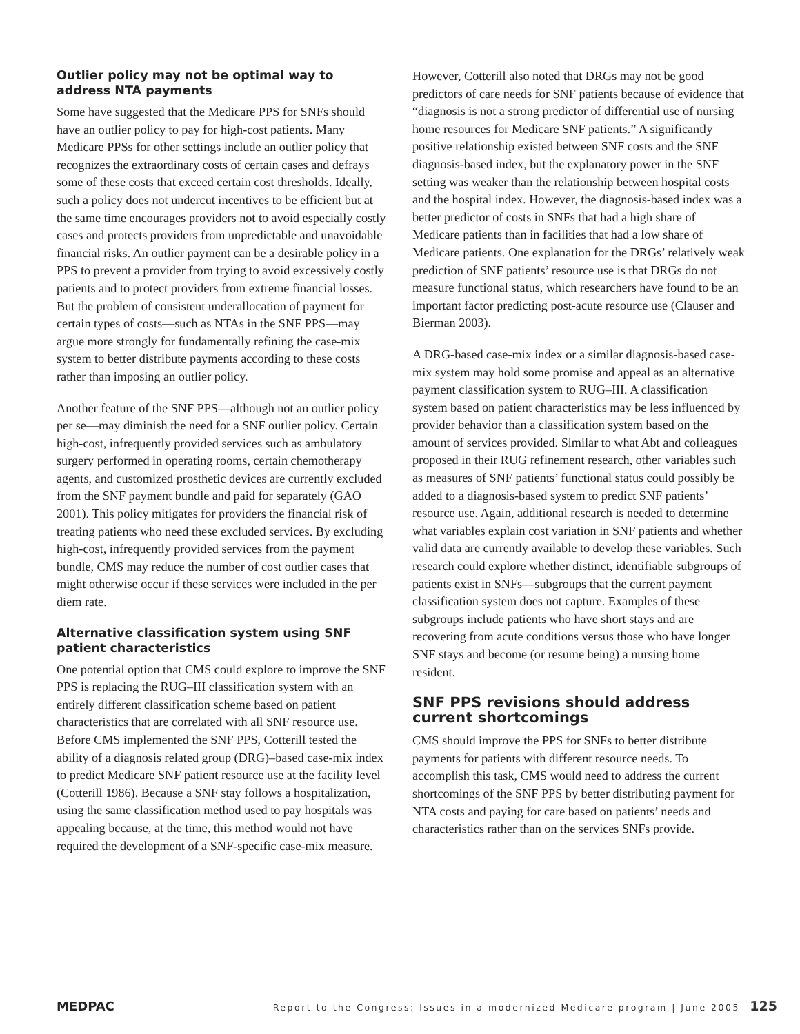Outlier policy may not be optimal way to address NTA payments
Some have suggested that the Medicare PPS for SNFs should have an outlier policy to pay for high-cost patients. Many Medicare PPSs for other settings include an outlier policy that recognizes the extraordinary costs of certain cases and defrays some of these costs that exceed certain cost thresholds. Ideally, such a policy does not undercut incentives to be efficient but at the same time encourages providers not to avoid especially costly cases and protects providers from unpredictable and unavoidable financial risks. An outlier payment can be a desirable policy in a PPS to prevent a provider from trying to avoid excessively costly patients and to protect providers from extreme financial losses. But the problem of consistent underallocation of payment for certain types of costs—such as NTAs in the SNF PPS—may argue more strongly for fundamentally refining the case-mix system to better distribute payments according to these costs rather than imposing an outlier policy.
Another feature of the SNF PPS—although not an outlier policy per se—may diminish the need for a SNF outlier policy. Certain high-cost, infrequently provided services such as ambulatory surgery performed in operating rooms, certain chemotherapy agents, and customized prosthetic devices are currently excluded from the SNF payment bundle and paid for separately (GAO 2001). This policy mitigates for providers the financial risk of treating patients who need these excluded services. By excluding high-cost, infrequently provided services from the payment bundle, CMS may reduce the number of cost outlier cases that might otherwise occur if these services were included in the per diem rate.
Alternative classification system using SNF patient characteristics
One potential option that CMS could explore to improve the SNF PPS is replacing the RUG–III classification system with an entirely different classification scheme based on patient characteristics that are correlated with all SNF resource use. Before CMS implemented the SNF PPS, Cotterill tested the ability of a diagnosis related group (DRG)–based case-mix index to predict Medicare SNF patient resource use at the facility level (Cotterill 1986). Because a SNF stay follows a hospitalization, using the same classification method used to pay hospitals was appealing because, at the time, this method would not have required the development of a SNF-specific case-mix measure.
However, Cotterill also noted that DRGs may not be good predictors of care needs for SNF patients because of evidence that “diagnosis is not a strong predictor of differential use of nursing home resources for Medicare SNF patients.” A significantly positive relationship existed between SNF costs and the SNF diagnosis-based index, but the explanatory power in the SNF setting was weaker than the relationship between hospital costs and the hospital index. However, the diagnosis-based index was a better predictor of costs in SNFs that had a high share of Medicare patients than in facilities that had a low share of Medicare patients. One explanation for the DRGs’ relatively weak prediction of SNF patients’ resource use is that DRGs do not measure functional status, which researchers have found to be an important factor predicting post-acute resource use (Clauser and Bierman 2003).
A DRG-based case-mix index or a similar diagnosis-based case-mix system may hold some promise and appeal as an alternative payment classification system to RUG–III. A classification system based on patient characteristics may be less influenced by provider behavior than a classification system based on the amount of services provided. Similar to what Abt and colleagues proposed in their RUG refinement research, other variables such as measures of SNF patients’ functional status could possibly be added to a diagnosis-based system to predict SNF patients’ resource use. Again, additional research is needed to determine what variables explain cost variation in SNF patients and whether valid data are currently available to develop these variables. Such research could explore whether distinct, identifiable subgroups of patients exist in SNFs—subgroups that the current payment classification system does not capture. Examples of these subgroups include patients who have short stays and are recovering from acute conditions versus those who have longer SNF stays and become (or resume being) a nursing home resident.
SNF PPS revisions should address current shortcomings
CMS should improve the PPS for SNFs to better distribute payments for patients with different resource needs. To accomplish this task, CMS would need to address the current shortcomings of the SNF PPS by better distributing payment for NTA costs and paying for care based on patients’ needs and characteristics rather than on the services SNFs provide.
MEDPAC Report to the Congress: Issues in a modernized Medicare program | June 2005 125